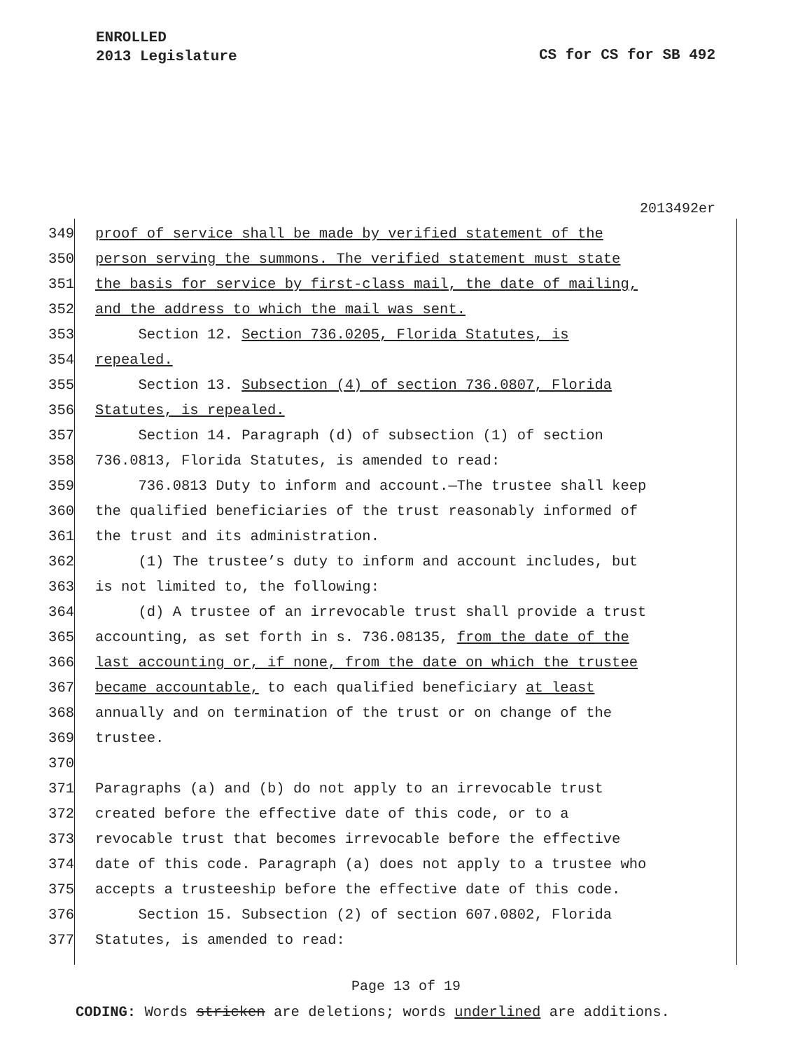ENROLLED
2013 Legislature
CS for CS for SB 492
2013492er
349 proof of service shall be made by verified statement of the
350 person serving the summons. The verified statement must state
351 the basis for service by first-class mail, the date of mailing,
352 and the address to which the mail was sent.
353 Section 12. Section 736.0205, Florida Statutes, is
354 repealed.
355 Section 13. Subsection (4) of section 736.0807, Florida
356 Statutes, is repealed.
357 Section 14. Paragraph (d) of subsection (1) of section
358 736.0813, Florida Statutes, is amended to read:
359 736.0813 Duty to inform and account.—The trustee shall keep
360 the qualified beneficiaries of the trust reasonably informed of
361 the trust and its administration.
362 (1) The trustee’s duty to inform and account includes, but
363 is not limited to, the following:
364 (d) A trustee of an irrevocable trust shall provide a trust
365 accounting, as set forth in s. 736.08135, from the date of the
366 last accounting or, if none, from the date on which the trustee
367 became accountable, to each qualified beneficiary at least
368 annually and on termination of the trust or on change of the
369 trustee.
370
371 Paragraphs (a) and (b) do not apply to an irrevocable trust
372 created before the effective date of this code, or to a
373 revocable trust that becomes irrevocable before the effective
374 date of this code. Paragraph (a) does not apply to a trustee who
375 accepts a trusteeship before the effective date of this code.
376 Section 15. Subsection (2) of section 607.0802, Florida
377 Statutes, is amended to read:
Page 13 of 19
CODING: Words stricken are deletions; words underlined are additions.